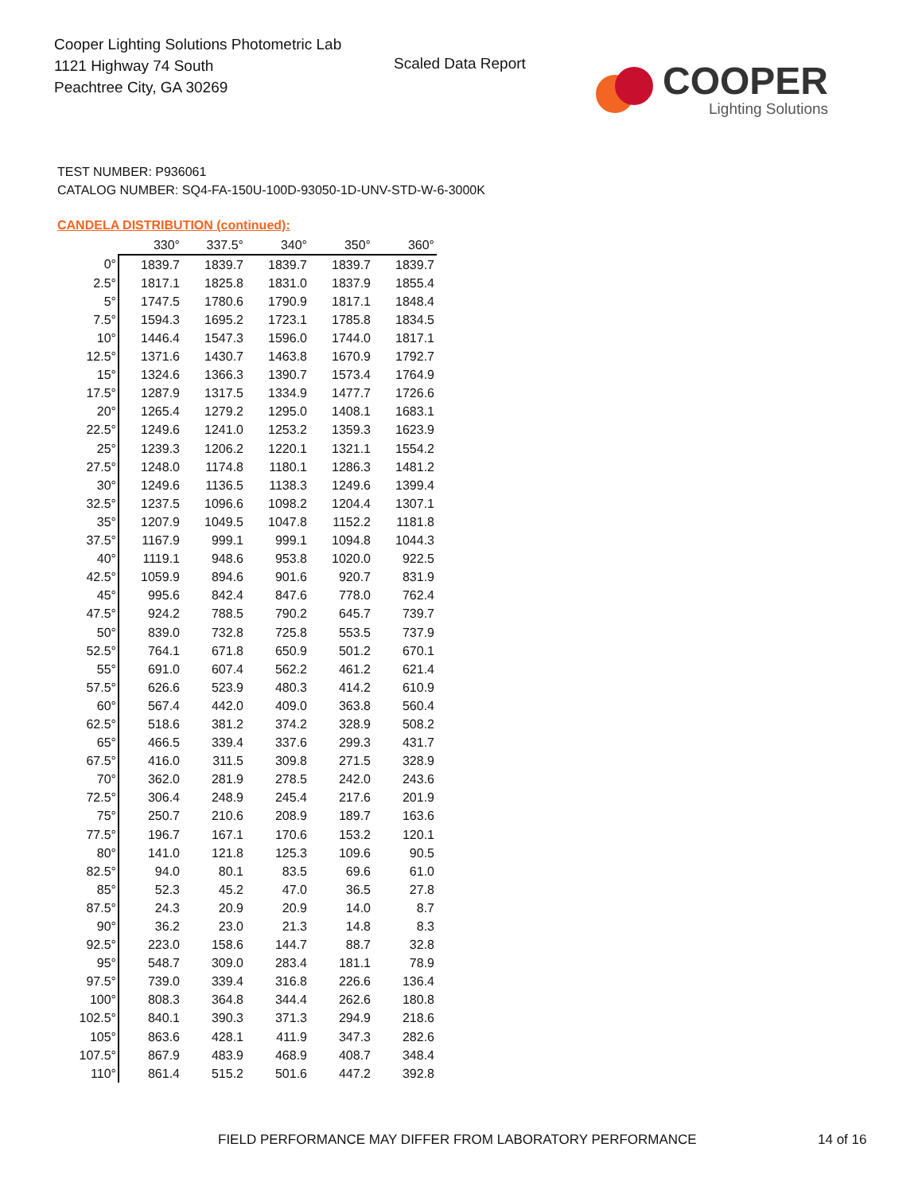Cooper Lighting Solutions Photometric Lab
1121 Highway 74 South
Peachtree City, GA 30269
Scaled Data Report
COOPER
Lighting Solutions
TEST NUMBER: P936061
CATALOG NUMBER: SQ4-FA-150U-100D-93050-1D-UNV-STD-W-6-3000K
CANDELA DISTRIBUTION (continued):
| | 330° | 337.5° | 340° | 350° | 360° |
| --- | --- | --- | --- | --- | --- |
| 0° | 1839.7 | 1839.7 | 1839.7 | 1839.7 | 1839.7 |
| 2.5° | 1817.1 | 1825.8 | 1831.0 | 1837.9 | 1855.4 |
| 5° | 1747.5 | 1780.6 | 1790.9 | 1817.1 | 1848.4 |
| 7.5° | 1594.3 | 1695.2 | 1723.1 | 1785.8 | 1834.5 |
| 10° | 1446.4 | 1547.3 | 1596.0 | 1744.0 | 1817.1 |
| 12.5° | 1371.6 | 1430.7 | 1463.8 | 1670.9 | 1792.7 |
| 15° | 1324.6 | 1366.3 | 1390.7 | 1573.4 | 1764.9 |
| 17.5° | 1287.9 | 1317.5 | 1334.9 | 1477.7 | 1726.6 |
| 20° | 1265.4 | 1279.2 | 1295.0 | 1408.1 | 1683.1 |
| 22.5° | 1249.6 | 1241.0 | 1253.2 | 1359.3 | 1623.9 |
| 25° | 1239.3 | 1206.2 | 1220.1 | 1321.1 | 1554.2 |
| 27.5° | 1248.0 | 1174.8 | 1180.1 | 1286.3 | 1481.2 |
| 30° | 1249.6 | 1136.5 | 1138.3 | 1249.6 | 1399.4 |
| 32.5° | 1237.5 | 1096.6 | 1098.2 | 1204.4 | 1307.1 |
| 35° | 1207.9 | 1049.5 | 1047.8 | 1152.2 | 1181.8 |
| 37.5° | 1167.9 | 999.1 | 999.1 | 1094.8 | 1044.3 |
| 40° | 1119.1 | 948.6 | 953.8 | 1020.0 | 922.5 |
| 42.5° | 1059.9 | 894.6 | 901.6 | 920.7 | 831.9 |
| 45° | 995.6 | 842.4 | 847.6 | 778.0 | 762.4 |
| 47.5° | 924.2 | 788.5 | 790.2 | 645.7 | 739.7 |
| 50° | 839.0 | 732.8 | 725.8 | 553.5 | 737.9 |
| 52.5° | 764.1 | 671.8 | 650.9 | 501.2 | 670.1 |
| 55° | 691.0 | 607.4 | 562.2 | 461.2 | 621.4 |
| 57.5° | 626.6 | 523.9 | 480.3 | 414.2 | 610.9 |
| 60° | 567.4 | 442.0 | 409.0 | 363.8 | 560.4 |
| 62.5° | 518.6 | 381.2 | 374.2 | 328.9 | 508.2 |
| 65° | 466.5 | 339.4 | 337.6 | 299.3 | 431.7 |
| 67.5° | 416.0 | 311.5 | 309.8 | 271.5 | 328.9 |
| 70° | 362.0 | 281.9 | 278.5 | 242.0 | 243.6 |
| 72.5° | 306.4 | 248.9 | 245.4 | 217.6 | 201.9 |
| 75° | 250.7 | 210.6 | 208.9 | 189.7 | 163.6 |
| 77.5° | 196.7 | 167.1 | 170.6 | 153.2 | 120.1 |
| 80° | 141.0 | 121.8 | 125.3 | 109.6 | 90.5 |
| 82.5° | 94.0 | 80.1 | 83.5 | 69.6 | 61.0 |
| 85° | 52.3 | 45.2 | 47.0 | 36.5 | 27.8 |
| 87.5° | 24.3 | 20.9 | 20.9 | 14.0 | 8.7 |
| 90° | 36.2 | 23.0 | 21.3 | 14.8 | 8.3 |
| 92.5° | 223.0 | 158.6 | 144.7 | 88.7 | 32.8 |
| 95° | 548.7 | 309.0 | 283.4 | 181.1 | 78.9 |
| 97.5° | 739.0 | 339.4 | 316.8 | 226.6 | 136.4 |
| 100° | 808.3 | 364.8 | 344.4 | 262.6 | 180.8 |
| 102.5° | 840.1 | 390.3 | 371.3 | 294.9 | 218.6 |
| 105° | 863.6 | 428.1 | 411.9 | 347.3 | 282.6 |
| 107.5° | 867.9 | 483.9 | 468.9 | 408.7 | 348.4 |
| 110° | 861.4 | 515.2 | 501.6 | 447.2 | 392.8 |
FIELD PERFORMANCE MAY DIFFER FROM LABORATORY PERFORMANCE
14 of 16